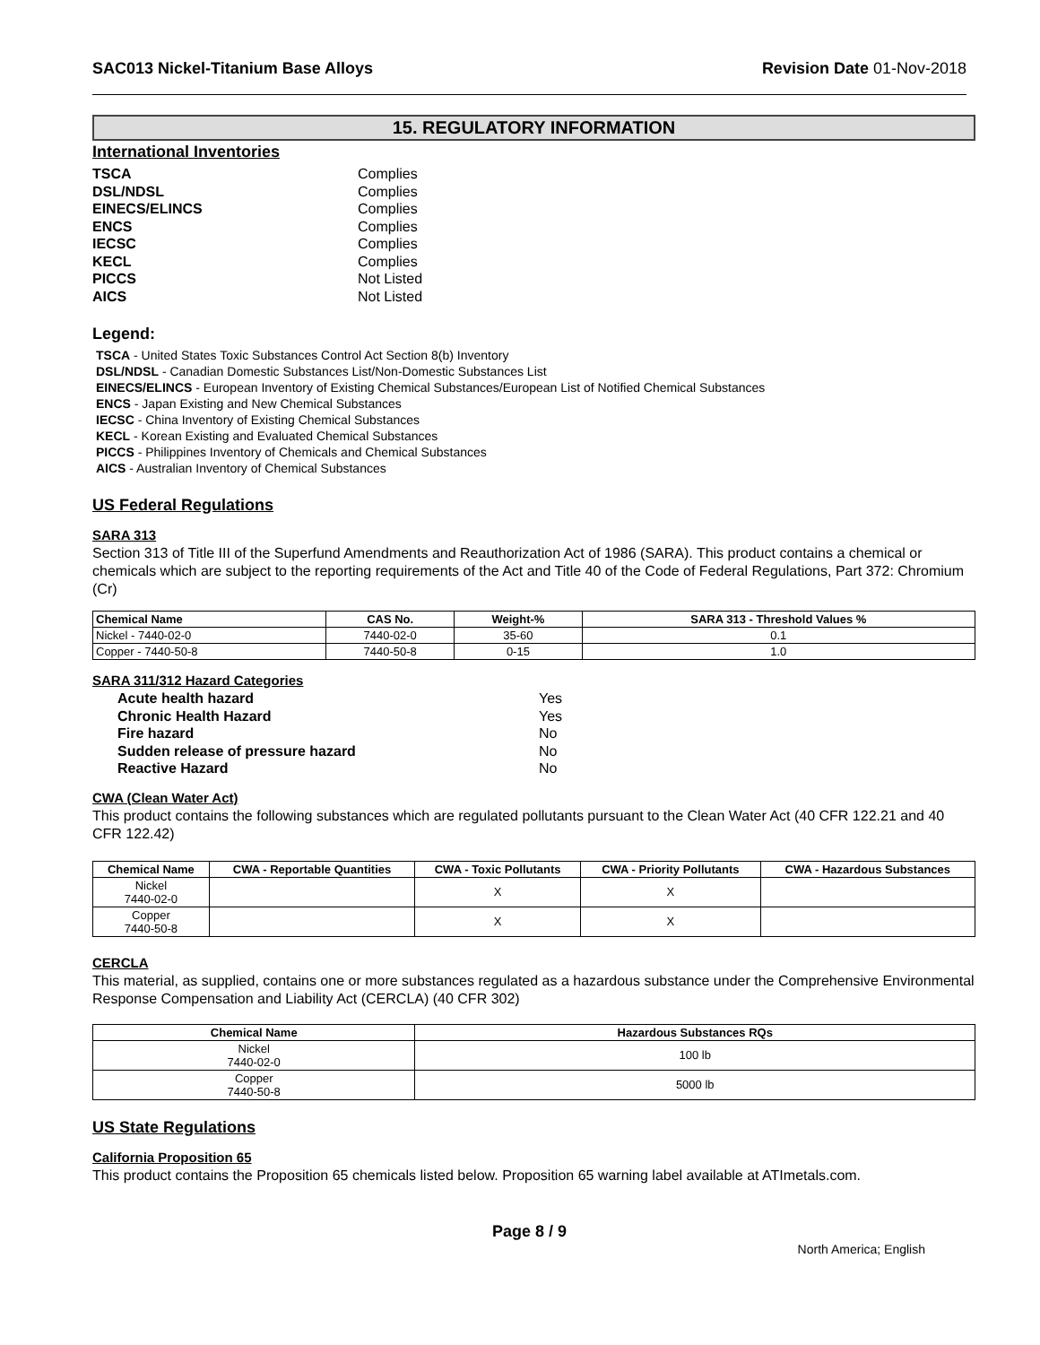SAC013 Nickel-Titanium Base Alloys Revision Date 01-Nov-2018
15. REGULATORY INFORMATION
International Inventories
TSCA Complies DSL/NDSL Complies EINECS/ELINCS Complies ENCS Complies IECSC Complies KECL Complies PICCS Not Listed AICS Not Listed
Legend:
TSCA - United States Toxic Substances Control Act Section 8(b) Inventory
DSL/NDSL - Canadian Domestic Substances List/Non-Domestic Substances List
EINECS/ELINCS - European Inventory of Existing Chemical Substances/European List of Notified Chemical Substances
ENCS - Japan Existing and New Chemical Substances
IECSC - China Inventory of Existing Chemical Substances
KECL - Korean Existing and Evaluated Chemical Substances
PICCS - Philippines Inventory of Chemicals and Chemical Substances
AICS - Australian Inventory of Chemical Substances
US Federal Regulations
SARA 313
Section 313 of Title III of the Superfund Amendments and Reauthorization Act of 1986 (SARA). This product contains a chemical or chemicals which are subject to the reporting requirements of the Act and Title 40 of the Code of Federal Regulations, Part 372: Chromium (Cr)
| Chemical Name | CAS No. | Weight-% | SARA 313 - Threshold Values % |
| --- | --- | --- | --- |
| Nickel - 7440-02-0 | 7440-02-0 | 35-60 | 0.1 |
| Copper - 7440-50-8 | 7440-50-8 | 0-15 | 1.0 |
SARA 311/312 Hazard Categories
Acute health hazard Yes Chronic Health Hazard Yes Fire hazard No Sudden release of pressure hazard No Reactive Hazard No
CWA (Clean Water Act)
This product contains the following substances which are regulated pollutants pursuant to the Clean Water Act (40 CFR 122.21 and 40 CFR 122.42)
| Chemical Name | CWA - Reportable Quantities | CWA - Toxic Pollutants | CWA - Priority Pollutants | CWA - Hazardous Substances |
| --- | --- | --- | --- | --- |
| Nickel 7440-02-0 | | X | X | |
| Copper 7440-50-8 | | X | X | |
CERCLA
This material, as supplied, contains one or more substances regulated as a hazardous substance under the Comprehensive Environmental Response Compensation and Liability Act (CERCLA) (40 CFR 302)
| Chemical Name | Hazardous Substances RQs |
| --- | --- |
| Nickel 7440-02-0 | 100 lb |
| Copper 7440-50-8 | 5000 lb |
US State Regulations
California Proposition 65
This product contains the Proposition 65 chemicals listed below. Proposition 65 warning label available at ATImetals.com.
Page 8 / 9 North America; English